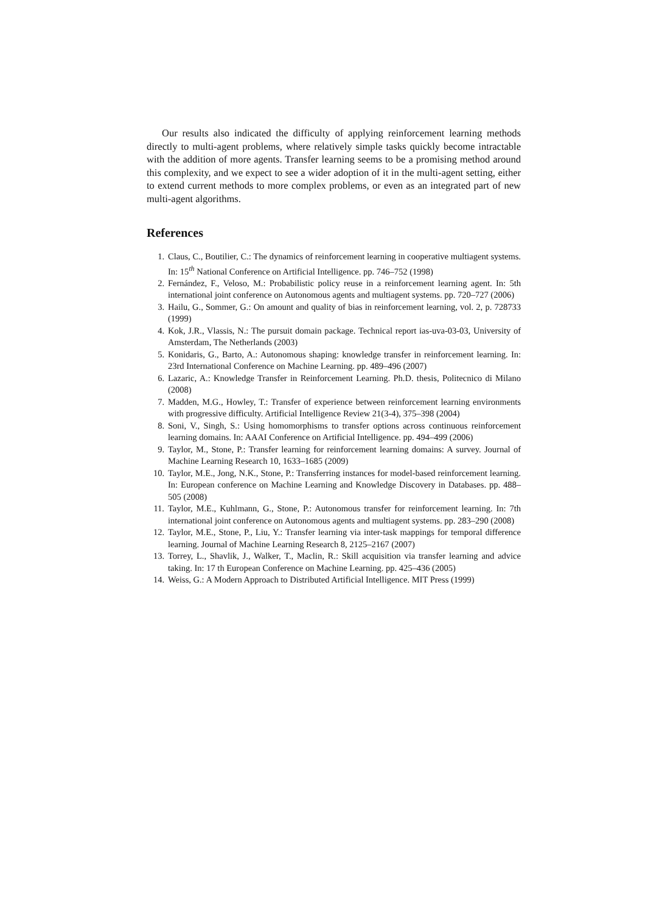Our results also indicated the difficulty of applying reinforcement learning methods directly to multi-agent problems, where relatively simple tasks quickly become intractable with the addition of more agents. Transfer learning seems to be a promising method around this complexity, and we expect to see a wider adoption of it in the multi-agent setting, either to extend current methods to more complex problems, or even as an integrated part of new multi-agent algorithms.
References
1. Claus, C., Boutilier, C.: The dynamics of reinforcement learning in cooperative multiagent systems. In: 15<sup>th</sup> National Conference on Artificial Intelligence. pp. 746–752 (1998)
2. Fernández, F., Veloso, M.: Probabilistic policy reuse in a reinforcement learning agent. In: 5th international joint conference on Autonomous agents and multiagent systems. pp. 720–727 (2006)
3. Hailu, G., Sommer, G.: On amount and quality of bias in reinforcement learning, vol. 2, p. 728733 (1999)
4. Kok, J.R., Vlassis, N.: The pursuit domain package. Technical report ias-uva-03-03, University of Amsterdam, The Netherlands (2003)
5. Konidaris, G., Barto, A.: Autonomous shaping: knowledge transfer in reinforcement learning. In: 23rd International Conference on Machine Learning. pp. 489–496 (2007)
6. Lazaric, A.: Knowledge Transfer in Reinforcement Learning. Ph.D. thesis, Politecnico di Milano (2008)
7. Madden, M.G., Howley, T.: Transfer of experience between reinforcement learning environments with progressive difficulty. Artificial Intelligence Review 21(3-4), 375–398 (2004)
8. Soni, V., Singh, S.: Using homomorphisms to transfer options across continuous reinforcement learning domains. In: AAAI Conference on Artificial Intelligence. pp. 494–499 (2006)
9. Taylor, M., Stone, P.: Transfer learning for reinforcement learning domains: A survey. Journal of Machine Learning Research 10, 1633–1685 (2009)
10. Taylor, M.E., Jong, N.K., Stone, P.: Transferring instances for model-based reinforcement learning. In: European conference on Machine Learning and Knowledge Discovery in Databases. pp. 488–505 (2008)
11. Taylor, M.E., Kuhlmann, G., Stone, P.: Autonomous transfer for reinforcement learning. In: 7th international joint conference on Autonomous agents and multiagent systems. pp. 283–290 (2008)
12. Taylor, M.E., Stone, P., Liu, Y.: Transfer learning via inter-task mappings for temporal difference learning. Journal of Machine Learning Research 8, 2125–2167 (2007)
13. Torrey, L., Shavlik, J., Walker, T., Maclin, R.: Skill acquisition via transfer learning and advice taking. In: 17 th European Conference on Machine Learning. pp. 425–436 (2005)
14. Weiss, G.: A Modern Approach to Distributed Artificial Intelligence. MIT Press (1999)